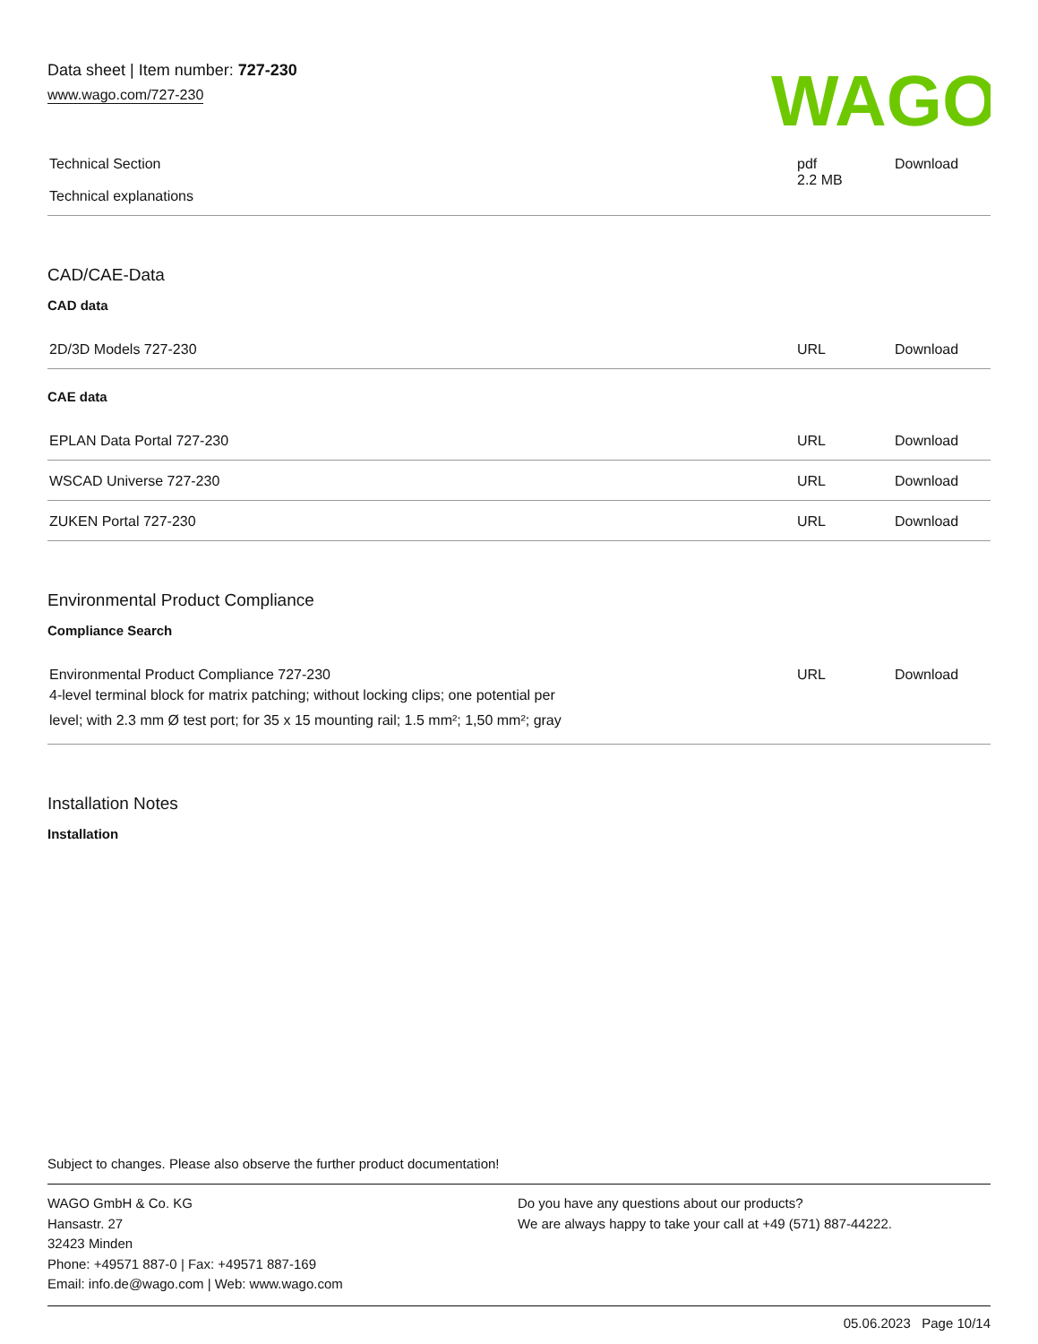Data sheet | Item number: 727-230
www.wago.com/727-230
WAGO
| Technical Section Technical explanations | pdf 2.2 MB | Download |
CAD/CAE-Data
CAD data
| 2D/3D Models 727-230 | URL | Download |
CAE data
| EPLAN Data Portal 727-230 | URL | Download |
| WSCAD Universe 727-230 | URL | Download |
| ZUKEN Portal 727-230 | URL | Download |
Environmental Product Compliance
Compliance Search
| Environmental Product Compliance 727-230 4-level terminal block for matrix patching; without locking clips; one potential per level; with 2.3 mm Ø test port; for 35 x 15 mounting rail; 1.5 mm²; 1,50 mm²; gray | URL | Download |
Installation Notes
Installation
Subject to changes. Please also observe the further product documentation!
WAGO GmbH & Co. KG
Hansastr. 27
32423 Minden
Phone: +49571 887-0 | Fax: +49571 887-169
Email: info.de@wago.com | Web: www.wago.com
Do you have any questions about our products?
We are always happy to take your call at +49 (571) 887-44222.
05.06.2023 Page 10/14